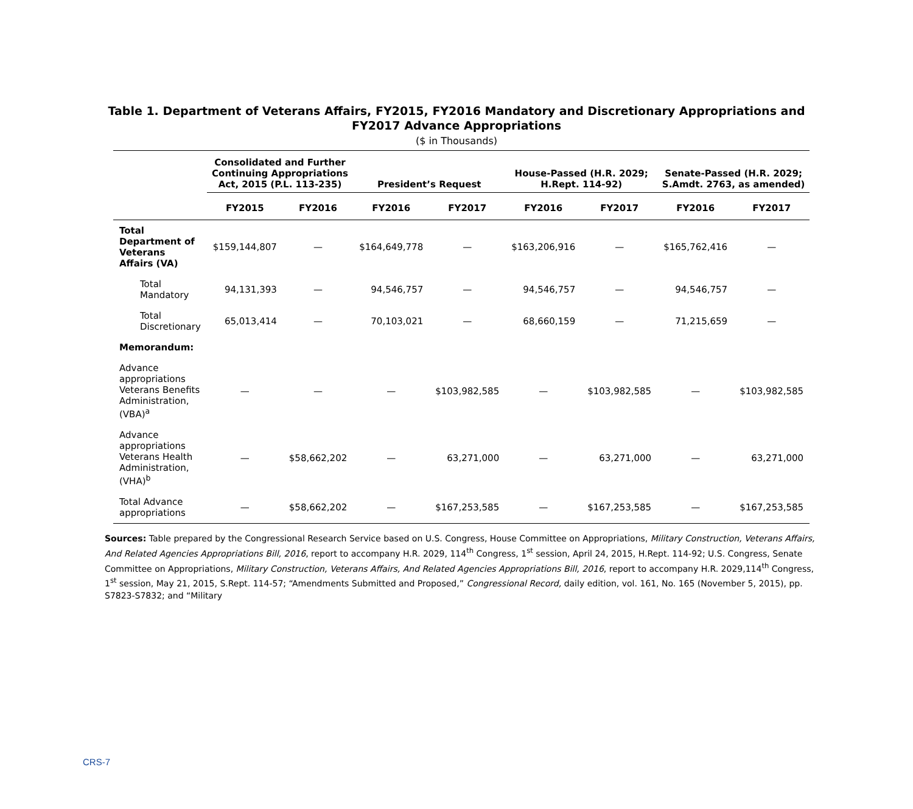Table 1. Department of Veterans Affairs, FY2015, FY2016 Mandatory and Discretionary Appropriations and FY2017 Advance Appropriations
($ in Thousands)
| | Consolidated and Further Continuing Appropriations Act, 2015 (P.L. 113-235) | | President’s Request | | House-Passed (H.R. 2029; H.Rept. 114-92) | | Senate-Passed (H.R. 2029; S.Amdt. 2763, as amended) | |
| --- | --- | --- | --- | --- | --- | --- | --- | --- |
| | FY2015 | FY2016 | FY2016 | FY2017 | FY2016 | FY2017 | FY2016 | FY2017 |
| Total Department of Veterans Affairs (VA) | $159,144,807 | — | $164,649,778 | — | $163,206,916 | — | $165,762,416 | — |
| Total Mandatory | 94,131,393 | — | 94,546,757 | — | 94,546,757 | — | 94,546,757 | — |
| Total Discretionary | 65,013,414 | — | 70,103,021 | — | 68,660,159 | — | 71,215,659 | — |
| Memorandum: | | | | | | | | |
| Advance appropriations Veterans Benefits Administration, (VBA)<sup>a</sup> | — | — | — | $103,982,585 | — | $103,982,585 | — | $103,982,585 |
| Advance appropriations Veterans Health Administration, (VHA)<sup>b</sup> | — | $58,662,202 | — | 63,271,000 | — | 63,271,000 | — | 63,271,000 |
| Total Advance appropriations | — | $58,662,202 | — | $167,253,585 | — | $167,253,585 | — | $167,253,585 |
Sources: Table prepared by the Congressional Research Service based on U.S. Congress, House Committee on Appropriations, Military Construction, Veterans Affairs, And Related Agencies Appropriations Bill, 2016, report to accompany H.R. 2029, 114<sup>th</sup> Congress, 1<sup>st</sup> session, April 24, 2015, H.Rept. 114-92; U.S. Congress, Senate Committee on Appropriations, Military Construction, Veterans Affairs, And Related Agencies Appropriations Bill, 2016, report to accompany H.R. 2029,114<sup>th</sup> Congress, 1<sup>st</sup> session, May 21, 2015, S.Rept. 114-57; “Amendments Submitted and Proposed,” Congressional Record, daily edition, vol. 161, No. 165 (November 5, 2015), pp. S7823-S7832; and “Military
CRS-7